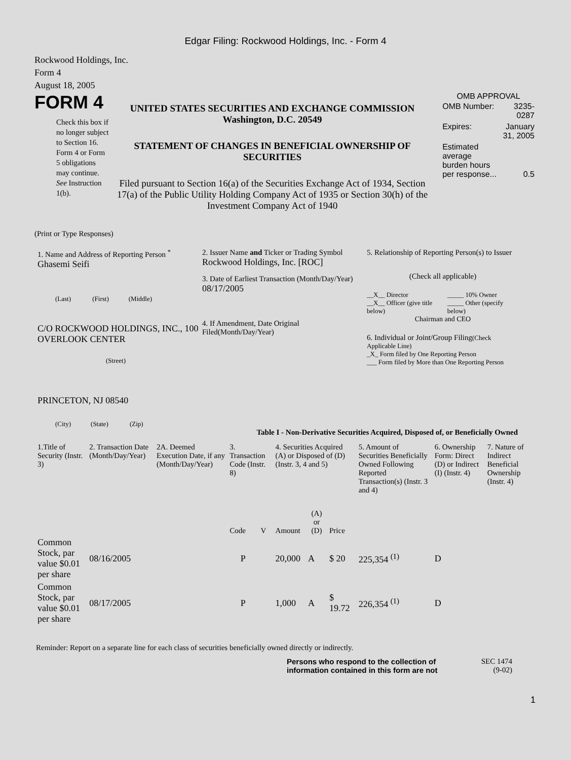Edgar Filing: Rockwood Holdings, Inc. - Form 4
Rockwood Holdings, Inc.
Form 4
August 18, 2005
FORM 4
Check this box if no longer subject to Section 16. Form 4 or Form 5 obligations may continue. See Instruction 1(b).
UNITED STATES SECURITIES AND EXCHANGE COMMISSION
Washington, D.C. 20549
STATEMENT OF CHANGES IN BENEFICIAL OWNERSHIP OF SECURITIES
Filed pursuant to Section 16(a) of the Securities Exchange Act of 1934, Section 17(a) of the Public Utility Holding Company Act of 1935 or Section 30(h) of the Investment Company Act of 1940
OMB APPROVAL
| OMB Number: | 3235-0287 |
| Expires: | January 31, 2005 |
| Estimated average burden hours per response... | 0.5 |
(Print or Type Responses)
1. Name and Address of Reporting Person <sup>*</sup>
Ghasemi Seifi
(Last) (First) (Middle)
C/O ROCKWOOD HOLDINGS, INC., 100 OVERLOOK CENTER
(Street)
PRINCETON, NJ 08540
(City) (State) (Zip)
2. Issuer Name and Ticker or Trading Symbol
Rockwood Holdings, Inc. [ROC]
3. Date of Earliest Transaction (Month/Day/Year)
08/17/2005
4. If Amendment, Date Original Filed(Month/Day/Year)
5. Relationship of Reporting Person(s) to Issuer
(Check all applicable)
| __X__ Director | _____ 10% Owner |
| __X__ Officer (give title below) | _____ Other (specify below) |
Chairman and CEO
6. Individual or Joint/Group Filing(Check Applicable Line)
_X_ Form filed by One Reporting Person
___ Form filed by More than One Reporting Person
Table I - Non-Derivative Securities Acquired, Disposed of, or Beneficially Owned
| 1.Title of Security (Instr. 3) | 2. Transaction Date (Month/Day/Year) | 2A. Deemed Execution Date, if any (Month/Day/Year) | 3. Transaction Code (Instr. 8) | | 4. Securities Acquired (A) or Disposed of (D) (Instr. 3, 4 and 5) | | | 5. Amount of Securities Beneficially Owned Following Reported Transaction(s) (Instr. 3 and 4) | 6. Ownership Form: Direct (D) or Indirect (I) (Instr. 4) | 7. Nature of Indirect Beneficial Ownership (Instr. 4) |
| --- | --- | --- | --- | --- | --- | --- | --- | --- | --- | --- |
| | | | Code | V | Amount | (A) or (D) | Price | | | |
| Common Stock, par value $0.01 per share | 08/16/2005 | | P | | 20,000 | A | $ 20 | 225,354 <sup>(1)</sup> | D | |
| Common Stock, par value $0.01 per share | 08/17/2005 | | P | | 1,000 | A | $ 19.72 | 226,354 <sup>(1)</sup> | D | |
Reminder: Report on a separate line for each class of securities beneficially owned directly or indirectly.
Persons who respond to the collection of information contained in this form are not
SEC 1474
(9-02)
1